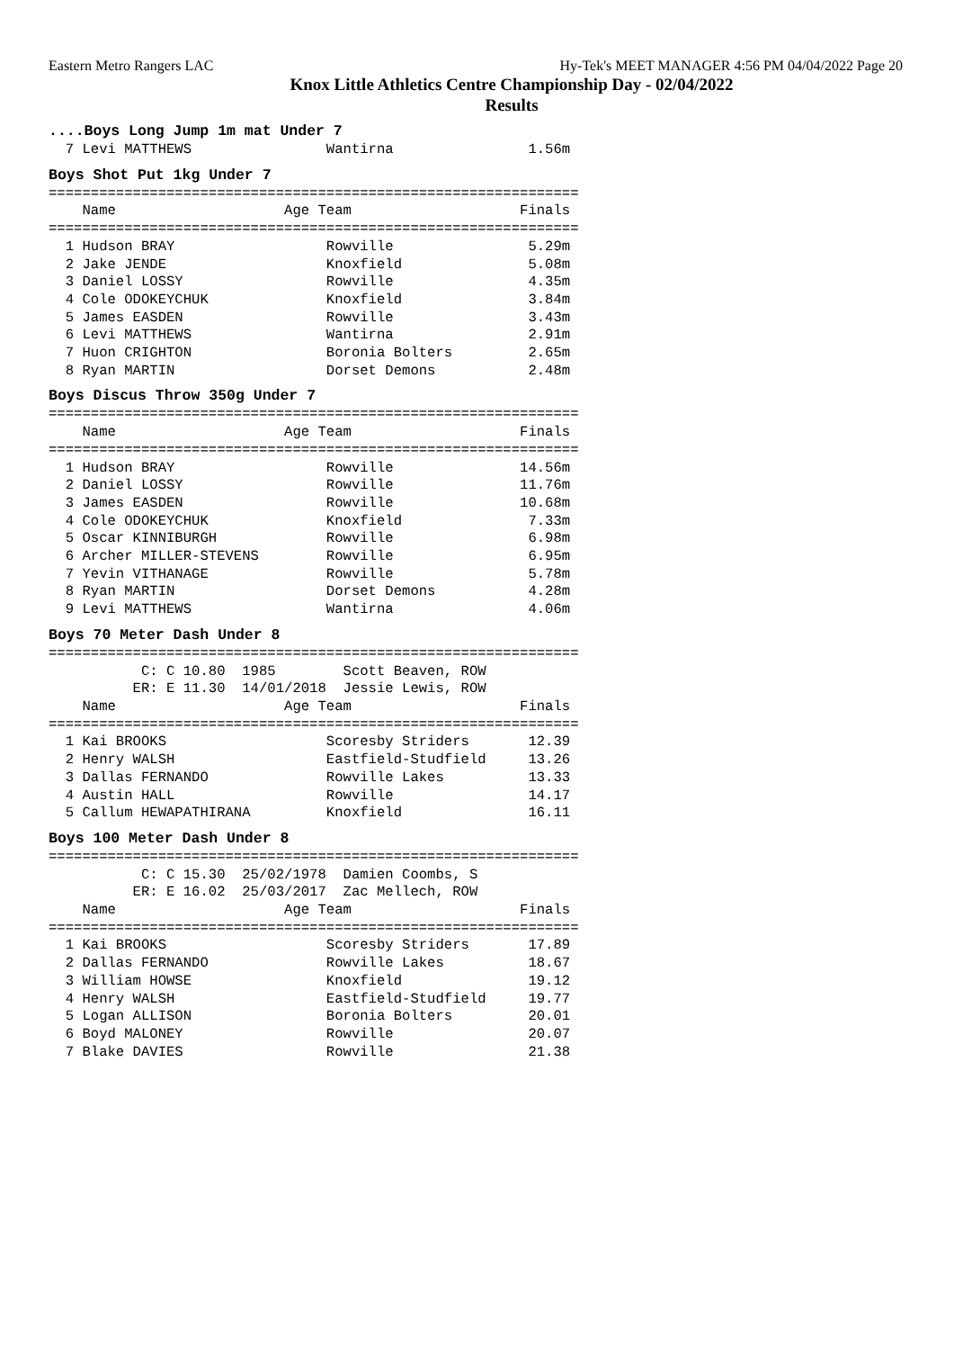Eastern Metro Rangers LAC Hy-Tek's MEET MANAGER 4:56 PM 04/04/2022 Page 20
Knox Little Athletics Centre Championship Day - 02/04/2022
Results
....Boys Long Jump 1m mat Under 7
  7 Levi MATTHEWS                Wantirna                1.56m
Boys Shot Put 1kg Under 7
===============================================================
    Name                    Age Team                    Finals
===============================================================
  1 Hudson BRAY                  Rowville                5.29m
  2 Jake JENDE                   Knoxfield               5.08m
  3 Daniel LOSSY                 Rowville                4.35m
  4 Cole ODOKEYCHUK              Knoxfield               3.84m
  5 James EASDEN                 Rowville                3.43m
  6 Levi MATTHEWS                Wantirna                2.91m
  7 Huon CRIGHTON                Boronia Bolters         2.65m
  8 Ryan MARTIN                  Dorset Demons           2.48m
Boys Discus Throw 350g Under 7
===============================================================
    Name                    Age Team                    Finals
===============================================================
  1 Hudson BRAY                  Rowville               14.56m
  2 Daniel LOSSY                 Rowville               11.76m
  3 James EASDEN                 Rowville               10.68m
  4 Cole ODOKEYCHUK              Knoxfield               7.33m
  5 Oscar KINNIBURGH             Rowville                6.98m
  6 Archer MILLER-STEVENS        Rowville                6.95m
  7 Yevin VITHANAGE              Rowville                5.78m
  8 Ryan MARTIN                  Dorset Demons           4.28m
  9 Levi MATTHEWS                Wantirna                4.06m
Boys 70 Meter Dash Under 8
===============================================================
           C: C 10.80  1985        Scott Beaven, ROW
          ER: E 11.30  14/01/2018  Jessie Lewis, ROW
    Name                    Age Team                    Finals
===============================================================
  1 Kai BROOKS                   Scoresby Striders       12.39
  2 Henry WALSH                  Eastfield-Studfield     13.26
  3 Dallas FERNANDO              Rowville Lakes          13.33
  4 Austin HALL                  Rowville                14.17
  5 Callum HEWAPATHIRANA         Knoxfield               16.11
Boys 100 Meter Dash Under 8
===============================================================
           C: C 15.30  25/02/1978  Damien Coombs, S
          ER: E 16.02  25/03/2017  Zac Mellech, ROW
    Name                    Age Team                    Finals
===============================================================
  1 Kai BROOKS                   Scoresby Striders       17.89
  2 Dallas FERNANDO              Rowville Lakes          18.67
  3 William HOWSE                Knoxfield               19.12
  4 Henry WALSH                  Eastfield-Studfield     19.77
  5 Logan ALLISON                Boronia Bolters         20.01
  6 Boyd MALONEY                 Rowville                20.07
  7 Blake DAVIES                 Rowville                21.38